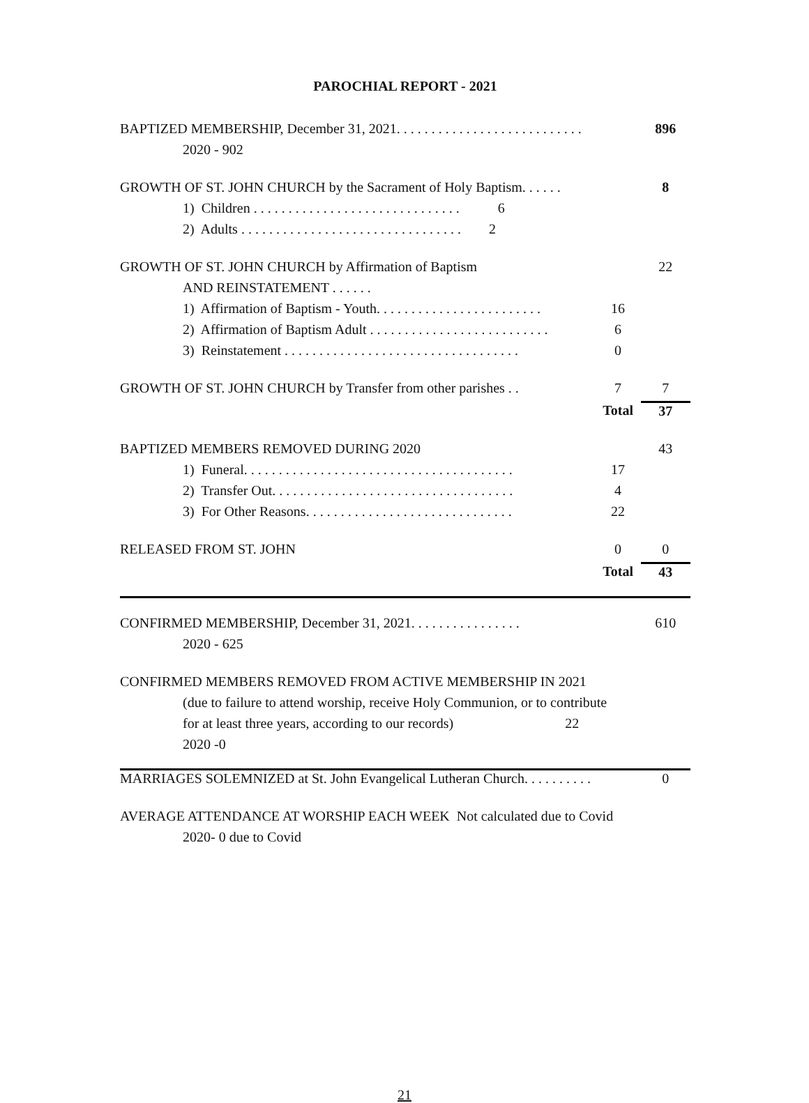PAROCHIAL REPORT - 2021
| BAPTIZED MEMBERSHIP, December 31, 2021. . . . . . . . . . . . . . . . . . . . . . . . . . . | | 896 |
| 2020 - 902 | | |
| GROWTH OF ST. JOHN CHURCH by the Sacrament of Holy Baptism. . . . . . | | 8 |
| 1) Children . . . . . . . . . . . . . . . . . . . . . . . . . . . . . . 6 | | |
| 2) Adults . . . . . . . . . . . . . . . . . . . . . . . . . . . . . . . . 2 | | |
| GROWTH OF ST. JOHN CHURCH by Affirmation of Baptism | | 22 |
| AND REINSTATEMENT . . . . . . | | |
| 1) Affirmation of Baptism - Youth. . . . . . . . . . . . . . . . . . . . . . . . | 16 | |
| 2) Affirmation of Baptism Adult . . . . . . . . . . . . . . . . . . . . . . . . . . | 6 | |
| 3) Reinstatement . . . . . . . . . . . . . . . . . . . . . . . . . . . . . . . . . . | 0 | |
| GROWTH OF ST. JOHN CHURCH by Transfer from other parishes . . | 7 | 7 |
| | Total | 37 |
| BAPTIZED MEMBERS REMOVED DURING 2020 | | 43 |
| 1) Funeral. . . . . . . . . . . . . . . . . . . . . . . . . . . . . . . . . . . . . . . | 17 | |
| 2) Transfer Out. . . . . . . . . . . . . . . . . . . . . . . . . . . . . . . . . . . | 4 | |
| 3) For Other Reasons. . . . . . . . . . . . . . . . . . . . . . . . . . . . . . | 22 | |
| RELEASED FROM ST. JOHN | 0 | 0 |
| | Total | 43 |
| CONFIRMED MEMBERSHIP, December 31, 2021. . . . . . . . . . . . . . . . | | 610 |
| 2020 - 625 | | |
| CONFIRMED MEMBERS REMOVED FROM ACTIVE MEMBERSHIP IN 2021 | | |
| (due to failure to attend worship, receive Holy Communion, or to contribute | | |
| for at least three years, according to our records) 22 | | |
| 2020 -0 | | |
| MARRIAGES SOLEMNIZED at St. John Evangelical Lutheran Church. . . . . . . . . . | | 0 |
| AVERAGE ATTENDANCE AT WORSHIP EACH WEEK Not calculated due to Covid | | |
| 2020- 0 due to Covid | | |
21